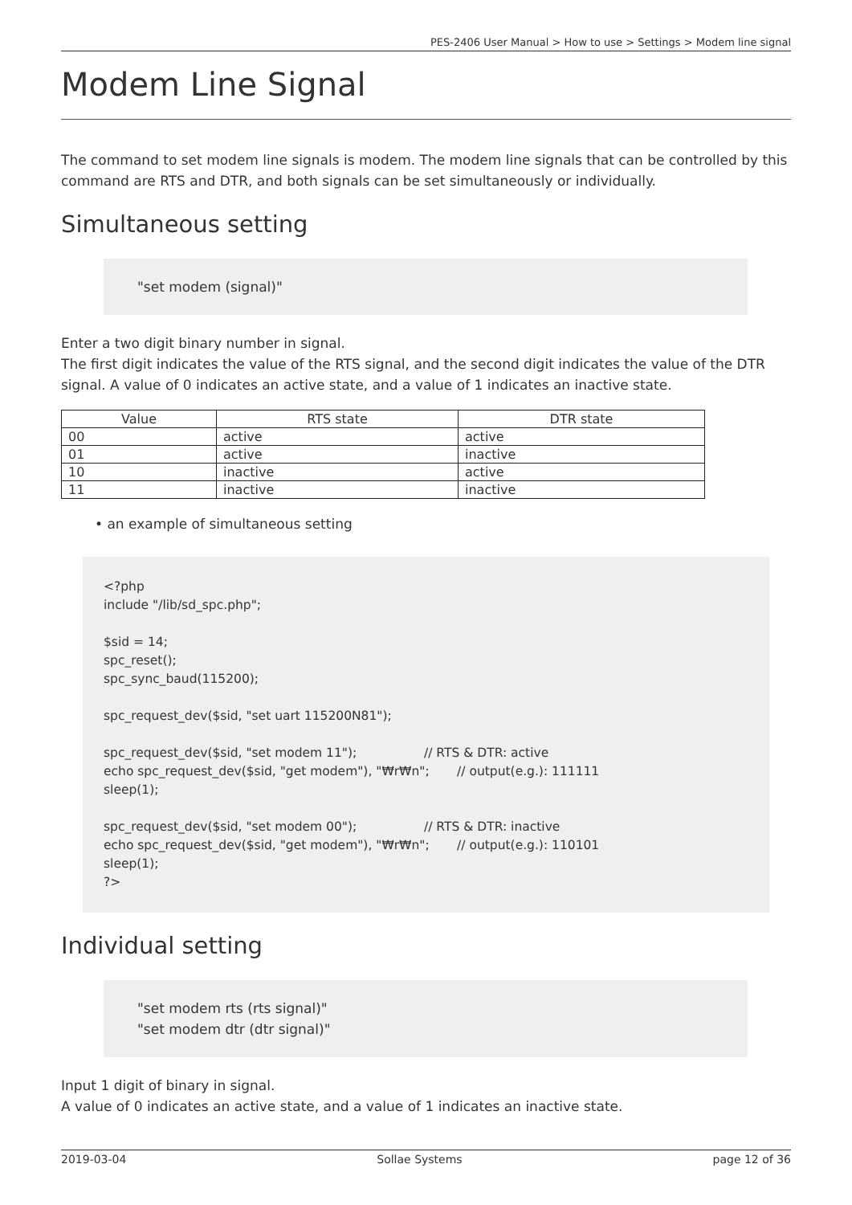PES-2406 User Manual > How to use > Settings > Modem line signal
Modem Line Signal
The command to set modem line signals is modem. The modem line signals that can be controlled by this command are RTS and DTR, and both signals can be set simultaneously or individually.
Simultaneous setting
"set modem (signal)"
Enter a two digit binary number in signal.
The first digit indicates the value of the RTS signal, and the second digit indicates the value of the DTR signal. A value of 0 indicates an active state, and a value of 1 indicates an inactive state.
| Value | RTS state | DTR state |
| --- | --- | --- |
| 00 | active | active |
| 01 | active | inactive |
| 10 | inactive | active |
| 11 | inactive | inactive |
• an example of simultaneous setting
<?php include "/lib/sd_spc.php"; $sid = 14; spc_reset(); spc_sync_baud(115200); spc_request_dev($sid, "set uart 115200N81"); spc_request_dev($sid, "set modem 11"); // RTS & DTR: active echo spc_request_dev($sid, "get modem"), "₩r₩n"; // output(e.g.): 111111 sleep(1); spc_request_dev($sid, "set modem 00"); // RTS & DTR: inactive echo spc_request_dev($sid, "get modem"), "₩r₩n"; // output(e.g.): 110101 sleep(1); ?>
Individual setting
"set modem rts (rts signal)"
"set modem dtr (dtr signal)"
Input 1 digit of binary in signal.
A value of 0 indicates an active state, and a value of 1 indicates an inactive state.
2019-03-04 Sollae Systems page 12 of 36